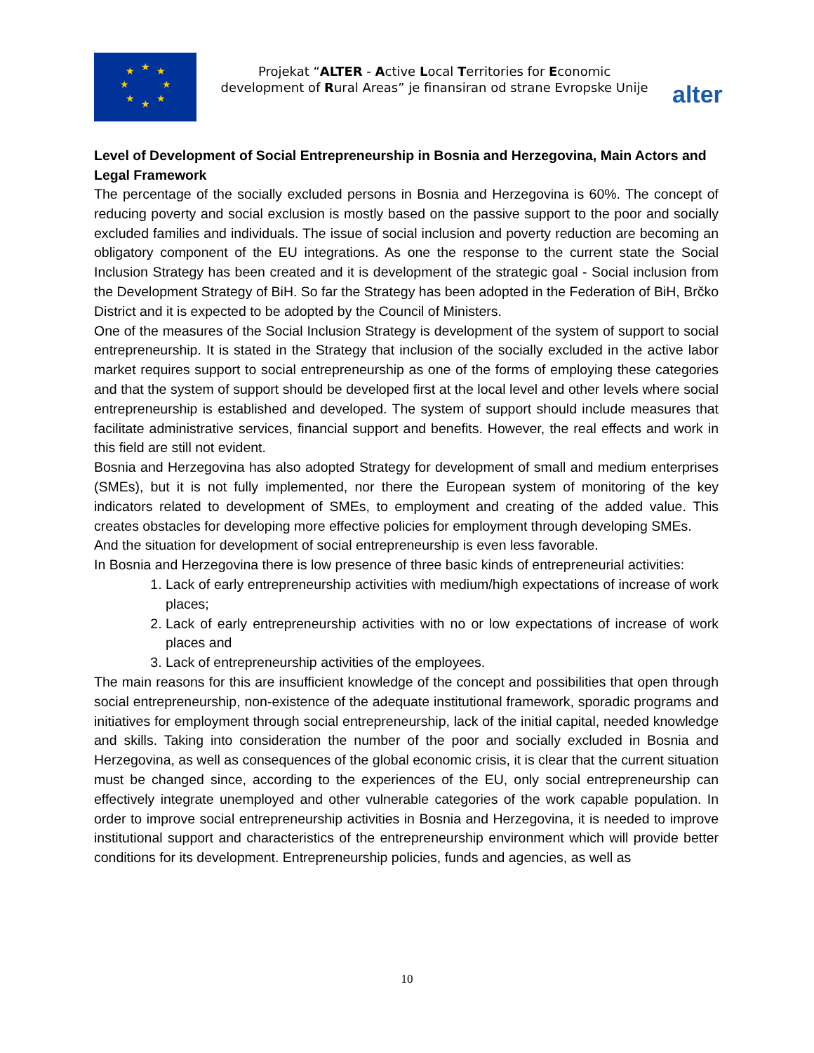★
★
★
★
★
★
★
★
Projekat “ALTER - Active Local Territories for Economic development of Rural Areas” je finansiran od strane Evropske Unije
alter
Level of Development of Social Entrepreneurship in Bosnia and Herzegovina, Main Actors and Legal Framework
The percentage of the socially excluded persons in Bosnia and Herzegovina is 60%. The concept of reducing poverty and social exclusion is mostly based on the passive support to the poor and socially excluded families and individuals. The issue of social inclusion and poverty reduction are becoming an obligatory component of the EU integrations. As one the response to the current state the Social Inclusion Strategy has been created and it is development of the strategic goal - Social inclusion from the Development Strategy of BiH. So far the Strategy has been adopted in the Federation of BiH, Brčko District and it is expected to be adopted by the Council of Ministers.
One of the measures of the Social Inclusion Strategy is development of the system of support to social entrepreneurship. It is stated in the Strategy that inclusion of the socially excluded in the active labor market requires support to social entrepreneurship as one of the forms of employing these categories and that the system of support should be developed first at the local level and other levels where social entrepreneurship is established and developed. The system of support should include measures that facilitate administrative services, financial support and benefits. However, the real effects and work in this field are still not evident.
Bosnia and Herzegovina has also adopted Strategy for development of small and medium enterprises (SMEs), but it is not fully implemented, nor there the European system of monitoring of the key indicators related to development of SMEs, to employment and creating of the added value. This creates obstacles for developing more effective policies for employment through developing SMEs.
And the situation for development of social entrepreneurship is even less favorable.
In Bosnia and Herzegovina there is low presence of three basic kinds of entrepreneurial activities:
1. Lack of early entrepreneurship activities with medium/high expectations of increase of work places;
2. Lack of early entrepreneurship activities with no or low expectations of increase of work places and
3. Lack of entrepreneurship activities of the employees.
The main reasons for this are insufficient knowledge of the concept and possibilities that open through social entrepreneurship, non-existence of the adequate institutional framework, sporadic programs and initiatives for employment through social entrepreneurship, lack of the initial capital, needed knowledge and skills. Taking into consideration the number of the poor and socially excluded in Bosnia and Herzegovina, as well as consequences of the global economic crisis, it is clear that the current situation must be changed since, according to the experiences of the EU, only social entrepreneurship can effectively integrate unemployed and other vulnerable categories of the work capable population. In order to improve social entrepreneurship activities in Bosnia and Herzegovina, it is needed to improve institutional support and characteristics of the entrepreneurship environment which will provide better conditions for its development. Entrepreneurship policies, funds and agencies, as well as
10